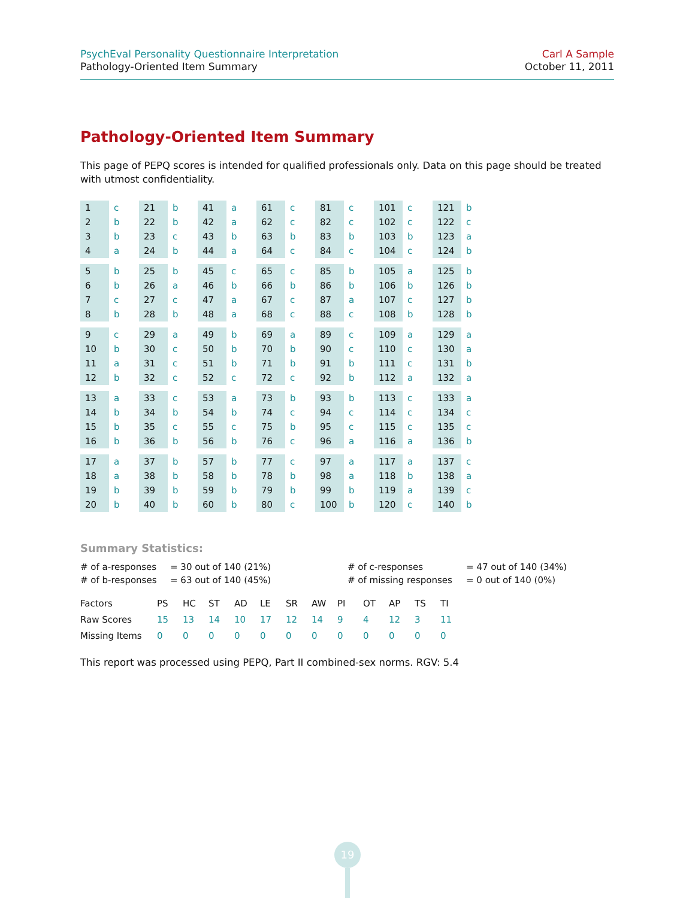PsychEval Personality Questionnaire Interpretation
Pathology-Oriented Item Summary
Carl A Sample
October 11, 2011
Pathology-Oriented Item Summary
This page of PEPQ scores is intended for qualified professionals only. Data on this page should be treated with utmost confidentiality.
| 1 | c |
| 2 | b |
| 3 | b |
| 4 | a |
| 5 | b |
| 6 | b |
| 7 | c |
| 8 | b |
| 9 | c |
| 10 | b |
| 11 | a |
| 12 | b |
| 13 | a |
| 14 | b |
| 15 | b |
| 16 | b |
| 17 | a |
| 18 | a |
| 19 | b |
| 20 | b |
| 21 | b |
| 22 | b |
| 23 | c |
| 24 | b |
| 25 | b |
| 26 | a |
| 27 | c |
| 28 | b |
| 29 | a |
| 30 | c |
| 31 | c |
| 32 | c |
| 33 | c |
| 34 | b |
| 35 | c |
| 36 | b |
| 37 | b |
| 38 | b |
| 39 | b |
| 40 | b |
| 41 | a |
| 42 | a |
| 43 | b |
| 44 | a |
| 45 | c |
| 46 | b |
| 47 | a |
| 48 | a |
| 49 | b |
| 50 | b |
| 51 | b |
| 52 | c |
| 53 | a |
| 54 | b |
| 55 | c |
| 56 | b |
| 57 | b |
| 58 | b |
| 59 | b |
| 60 | b |
| 61 | c |
| 62 | c |
| 63 | b |
| 64 | c |
| 65 | c |
| 66 | b |
| 67 | c |
| 68 | c |
| 69 | a |
| 70 | b |
| 71 | b |
| 72 | c |
| 73 | b |
| 74 | c |
| 75 | b |
| 76 | c |
| 77 | c |
| 78 | b |
| 79 | b |
| 80 | c |
| 81 | c |
| 82 | c |
| 83 | b |
| 84 | c |
| 85 | b |
| 86 | b |
| 87 | a |
| 88 | c |
| 89 | c |
| 90 | c |
| 91 | b |
| 92 | b |
| 93 | b |
| 94 | c |
| 95 | c |
| 96 | a |
| 97 | a |
| 98 | a |
| 99 | b |
| 100 | b |
| 101 | c |
| 102 | c |
| 103 | b |
| 104 | c |
| 105 | a |
| 106 | b |
| 107 | c |
| 108 | b |
| 109 | a |
| 110 | c |
| 111 | c |
| 112 | a |
| 113 | c |
| 114 | c |
| 115 | c |
| 116 | a |
| 117 | a |
| 118 | b |
| 119 | a |
| 120 | c |
| 121 | b |
| 122 | c |
| 123 | a |
| 124 | b |
| 125 | b |
| 126 | b |
| 127 | b |
| 128 | b |
| 129 | a |
| 130 | a |
| 131 | b |
| 132 | a |
| 133 | a |
| 134 | c |
| 135 | c |
| 136 | b |
| 137 | c |
| 138 | a |
| 139 | c |
| 140 | b |
Summary Statistics:
| # of a-responses | = 30 out of 140 (21%) | # of c-responses | = 47 out of 140 (34%) |
| # of b-responses | = 63 out of 140 (45%) | # of missing responses | = 0 out of 140 (0%) |
| Factors | PS | HC | ST | AD | LE | SR | AW | PI | OT | AP | TS | TI |
| Raw Scores | 15 | 13 | 14 | 10 | 17 | 12 | 14 | 9 | 4 | 12 | 3 | 11 |
| Missing Items | 0 | 0 | 0 | 0 | 0 | 0 | 0 | 0 | 0 | 0 | 0 | 0 |
This report was processed using PEPQ, Part II combined-sex norms. RGV: 5.4
19